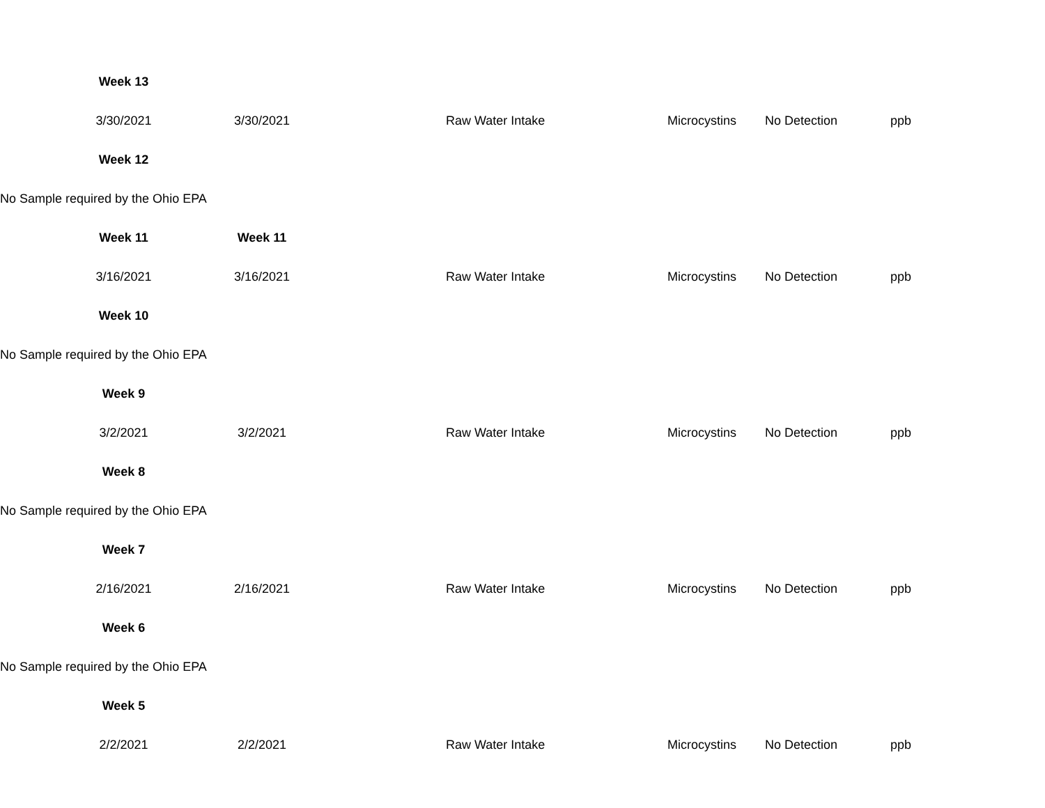| | Week 13 | | | | | | |
| | 3/30/2021 | 3/30/2021 | | Raw Water Intake | Microcystins | No Detection | ppb |
| | Week 12 | | | | | | |
| No Sample required by the Ohio EPA | | | | | | | |
| | Week 11 | Week 11 | | | | | |
| | 3/16/2021 | 3/16/2021 | | Raw Water Intake | Microcystins | No Detection | ppb |
| | Week 10 | | | | | | |
| No Sample required by the Ohio EPA | | | | | | | |
| | Week 9 | | | | | | |
| | 3/2/2021 | 3/2/2021 | | Raw Water Intake | Microcystins | No Detection | ppb |
| | Week 8 | | | | | | |
| No Sample required by the Ohio EPA | | | | | | | |
| | Week 7 | | | | | | |
| | 2/16/2021 | 2/16/2021 | | Raw Water Intake | Microcystins | No Detection | ppb |
| | Week 6 | | | | | | |
| No Sample required by the Ohio EPA | | | | | | | |
| | Week 5 | | | | | | |
| | 2/2/2021 | 2/2/2021 | | Raw Water Intake | Microcystins | No Detection | ppb |